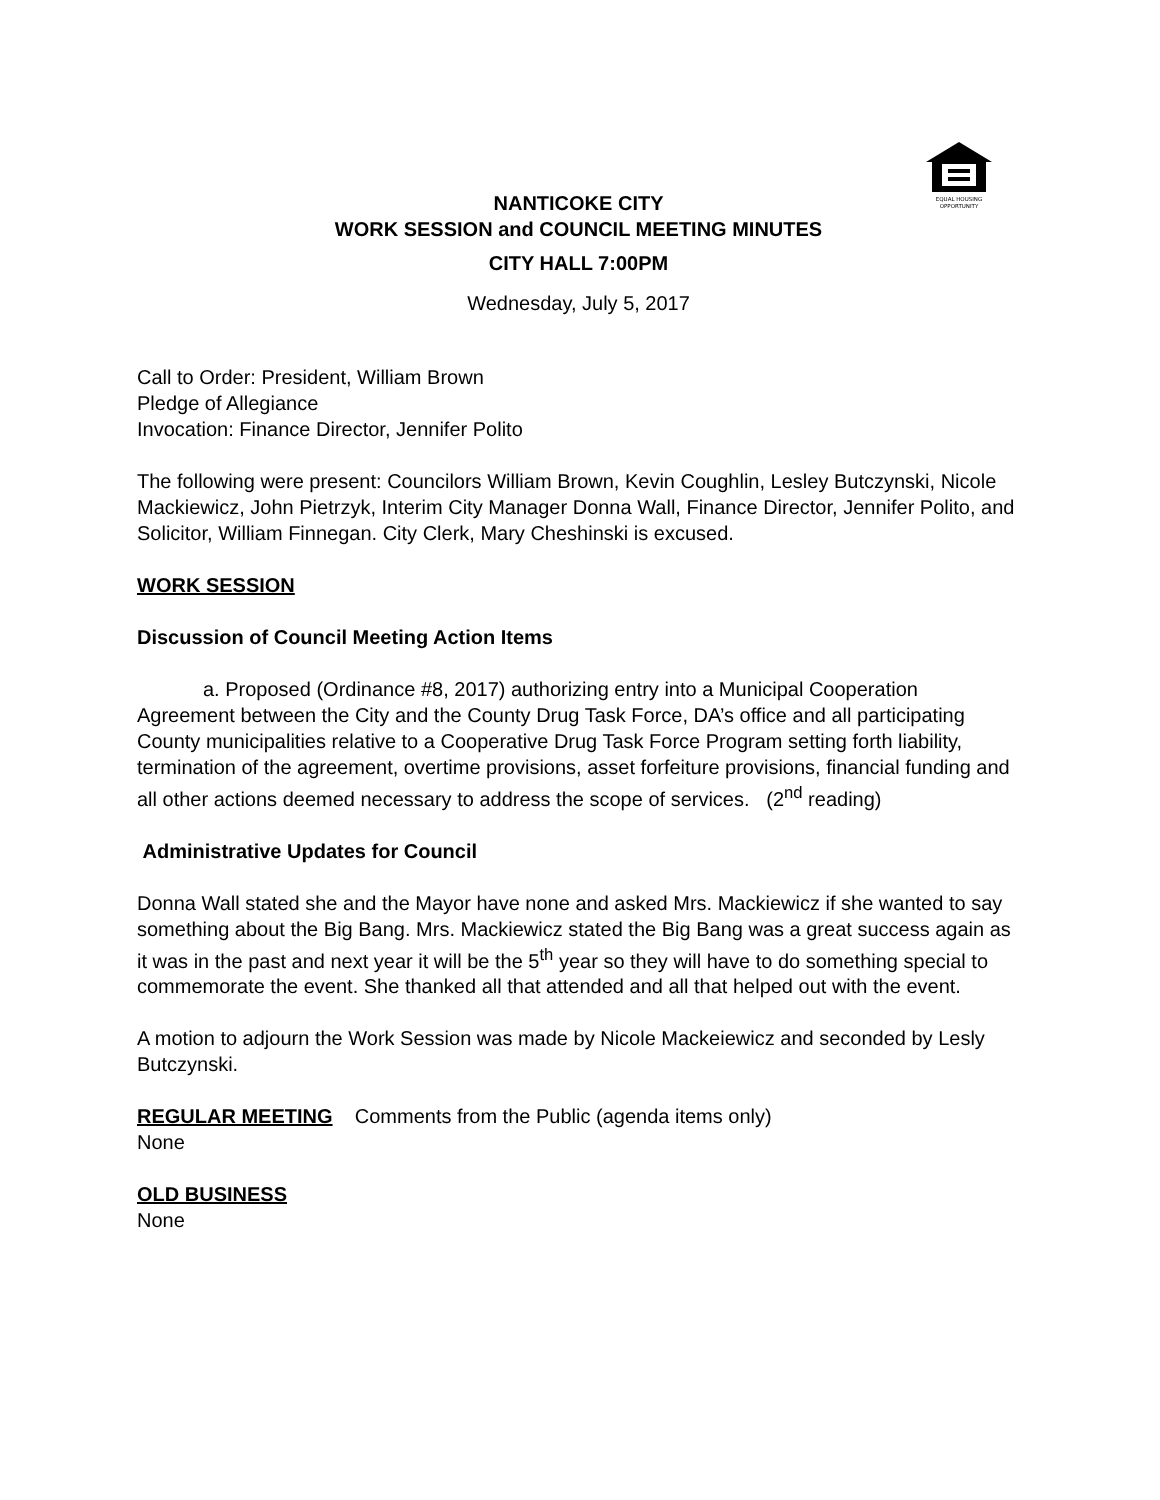EQUAL HOUSING
OPPORTUNITY
NANTICOKE CITY
WORK SESSION and COUNCIL MEETING MINUTES
CITY HALL 7:00PM
Wednesday, July 5, 2017
Call to Order: President, William Brown
Pledge of Allegiance
Invocation: Finance Director, Jennifer Polito
The following were present: Councilors William Brown, Kevin Coughlin, Lesley Butczynski, Nicole Mackiewicz, John Pietrzyk, Interim City Manager Donna Wall, Finance Director, Jennifer Polito, and Solicitor, William Finnegan. City Clerk, Mary Cheshinski is excused.
WORK SESSION
Discussion of Council Meeting Action Items
a. Proposed (Ordinance #8, 2017) authorizing entry into a Municipal Cooperation Agreement between the City and the County Drug Task Force, DA’s office and all participating County municipalities relative to a Cooperative Drug Task Force Program setting forth liability, termination of the agreement, overtime provisions, asset forfeiture provisions, financial funding and all other actions deemed necessary to address the scope of services. (2<sup>nd</sup> reading)
Administrative Updates for Council
Donna Wall stated she and the Mayor have none and asked Mrs. Mackiewicz if she wanted to say something about the Big Bang. Mrs. Mackiewicz stated the Big Bang was a great success again as it was in the past and next year it will be the 5<sup>th</sup> year so they will have to do something special to commemorate the event. She thanked all that attended and all that helped out with the event.
A motion to adjourn the Work Session was made by Nicole Mackeiewicz and seconded by Lesly Butczynski.
REGULAR MEETING Comments from the Public (agenda items only)
None
OLD BUSINESS
None